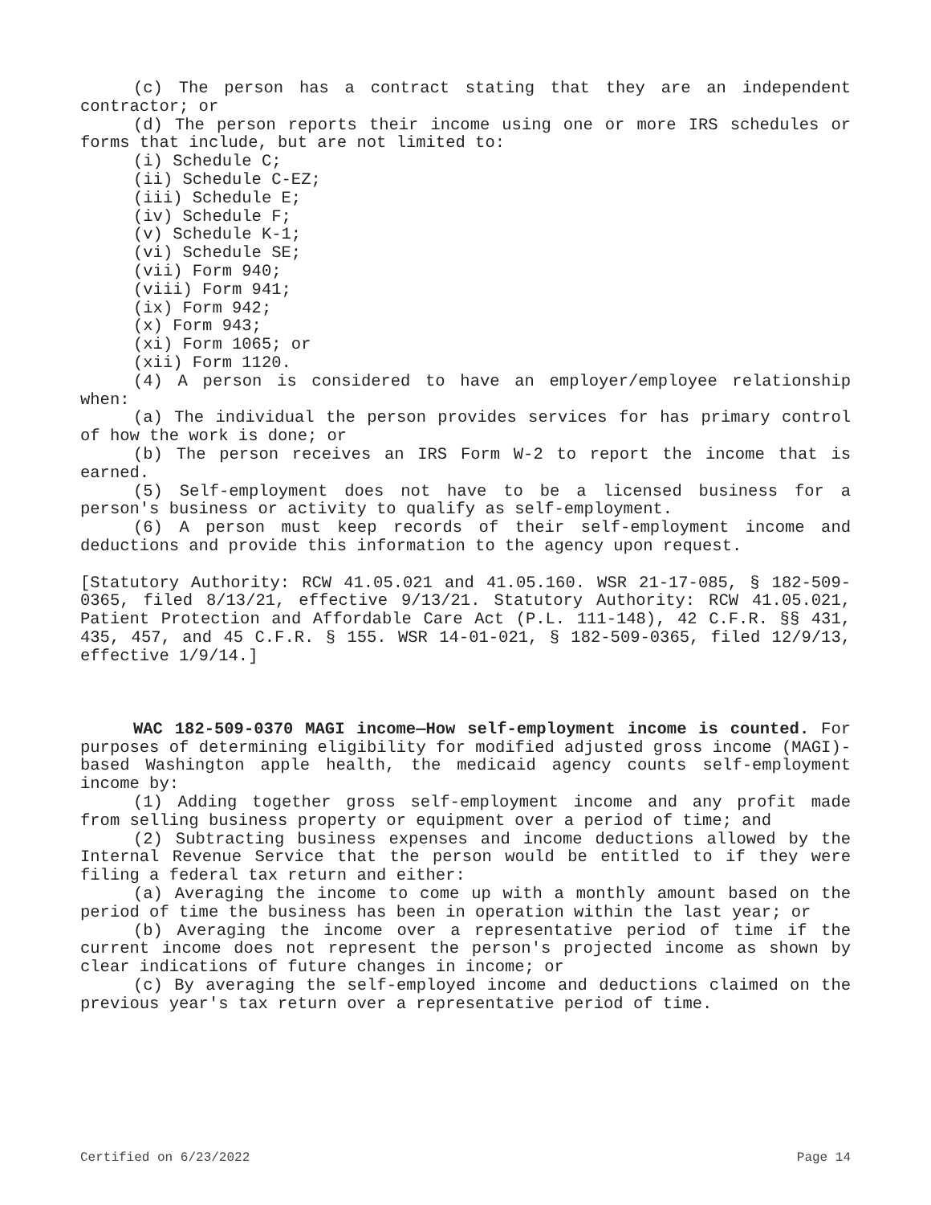(c) The person has a contract stating that they are an independent contractor; or
(d) The person reports their income using one or more IRS schedules or forms that include, but are not limited to:
(i) Schedule C;
(ii) Schedule C-EZ;
(iii) Schedule E;
(iv) Schedule F;
(v) Schedule K-1;
(vi) Schedule SE;
(vii) Form 940;
(viii) Form 941;
(ix) Form 942;
(x) Form 943;
(xi) Form 1065; or
(xii) Form 1120.
(4) A person is considered to have an employer/employee relationship when:
(a) The individual the person provides services for has primary control of how the work is done; or
(b) The person receives an IRS Form W-2 to report the income that is earned.
(5) Self-employment does not have to be a licensed business for a person's business or activity to qualify as self-employment.
(6) A person must keep records of their self-employment income and deductions and provide this information to the agency upon request.
[Statutory Authority: RCW 41.05.021 and 41.05.160. WSR 21-17-085, § 182-509-0365, filed 8/13/21, effective 9/13/21. Statutory Authority: RCW 41.05.021, Patient Protection and Affordable Care Act (P.L. 111-148), 42 C.F.R. §§ 431, 435, 457, and 45 C.F.R. § 155. WSR 14-01-021, § 182-509-0365, filed 12/9/13, effective 1/9/14.]
WAC 182-509-0370 MAGI income—How self-employment income is counted. For purposes of determining eligibility for modified adjusted gross income (MAGI)-based Washington apple health, the medicaid agency counts self-employment income by:
(1) Adding together gross self-employment income and any profit made from selling business property or equipment over a period of time; and
(2) Subtracting business expenses and income deductions allowed by the Internal Revenue Service that the person would be entitled to if they were filing a federal tax return and either:
(a) Averaging the income to come up with a monthly amount based on the period of time the business has been in operation within the last year; or
(b) Averaging the income over a representative period of time if the current income does not represent the person's projected income as shown by clear indications of future changes in income; or
(c) By averaging the self-employed income and deductions claimed on the previous year's tax return over a representative period of time.
Certified on 6/23/2022 Page 14